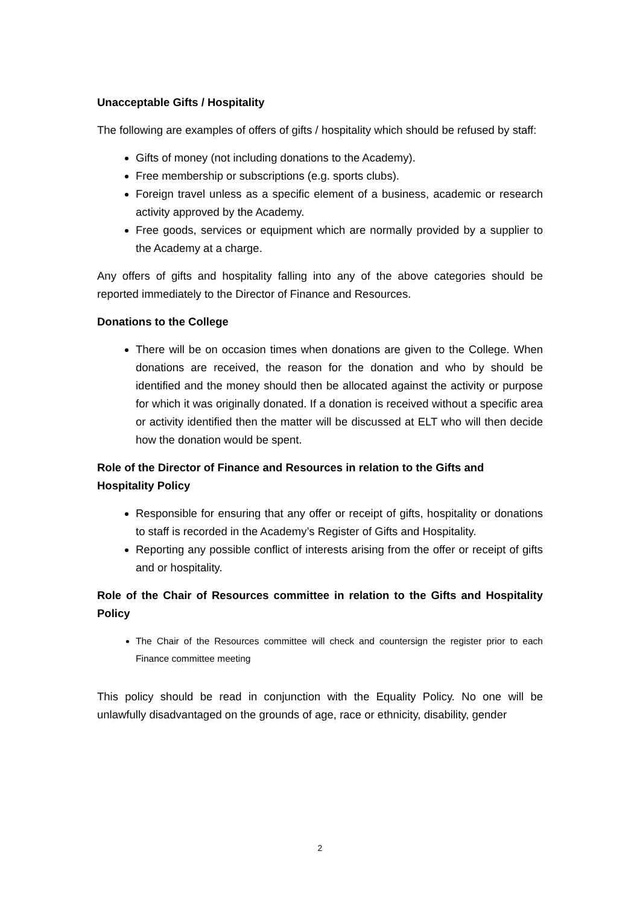Unacceptable Gifts / Hospitality
The following are examples of offers of gifts / hospitality which should be refused by staff:
Gifts of money (not including donations to the Academy).
Free membership or subscriptions (e.g. sports clubs).
Foreign travel unless as a specific element of a business, academic or research activity approved by the Academy.
Free goods, services or equipment which are normally provided by a supplier to the Academy at a charge.
Any offers of gifts and hospitality falling into any of the above categories should be reported immediately to the Director of Finance and Resources.
Donations to the College
There will be on occasion times when donations are given to the College. When donations are received, the reason for the donation and who by should be identified and the money should then be allocated against the activity or purpose for which it was originally donated. If a donation is received without a specific area or activity identified then the matter will be discussed at ELT who will then decide how the donation would be spent.
Role of the Director of Finance and Resources in relation to the Gifts and Hospitality Policy
Responsible for ensuring that any offer or receipt of gifts, hospitality or donations to staff is recorded in the Academy’s Register of Gifts and Hospitality.
Reporting any possible conflict of interests arising from the offer or receipt of gifts and or hospitality.
Role of the Chair of Resources committee in relation to the Gifts and Hospitality Policy
The Chair of the Resources committee will check and countersign the register prior to each Finance committee meeting
This policy should be read in conjunction with the Equality Policy. No one will be unlawfully disadvantaged on the grounds of age, race or ethnicity, disability, gender
2